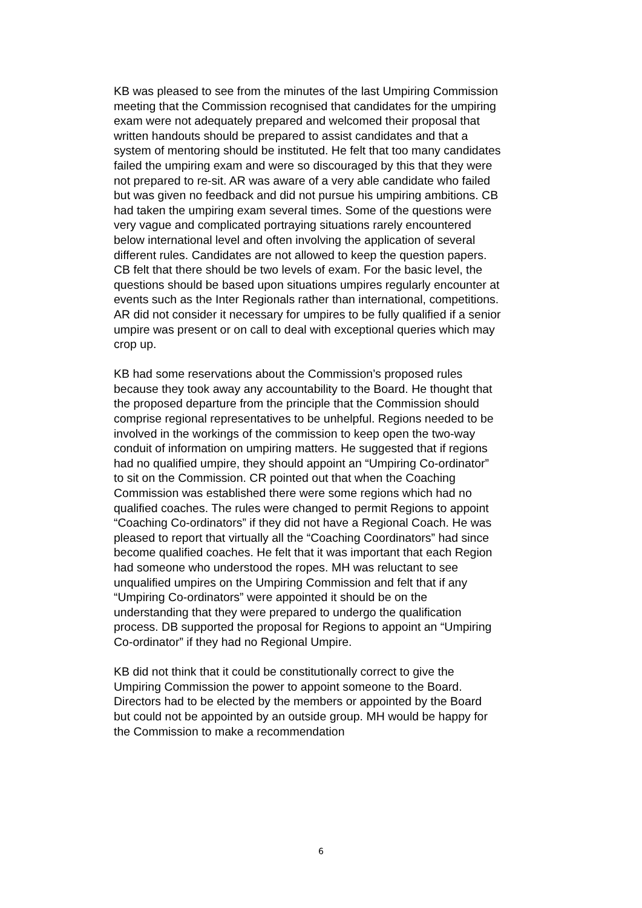KB was pleased to see from the minutes of the last Umpiring Commission meeting that the Commission recognised that candidates for the umpiring exam were not adequately prepared and welcomed their proposal that written handouts should be prepared to assist candidates and that a system of mentoring should be instituted. He felt that too many candidates failed the umpiring exam and were so discouraged by this that they were not prepared to re-sit. AR was aware of a very able candidate who failed but was given no feedback and did not pursue his umpiring ambitions. CB had taken the umpiring exam several times. Some of the questions were very vague and complicated portraying situations rarely encountered below international level and often involving the application of several different rules. Candidates are not allowed to keep the question papers. CB felt that there should be two levels of exam. For the basic level, the questions should be based upon situations umpires regularly encounter at events such as the Inter Regionals rather than international, competitions. AR did not consider it necessary for umpires to be fully qualified if a senior umpire was present or on call to deal with exceptional queries which may crop up.
KB had some reservations about the Commission’s proposed rules because they took away any accountability to the Board. He thought that the proposed departure from the principle that the Commission should comprise regional representatives to be unhelpful. Regions needed to be involved in the workings of the commission to keep open the two-way conduit of information on umpiring matters. He suggested that if regions had no qualified umpire, they should appoint an “Umpiring Co-ordinator” to sit on the Commission. CR pointed out that when the Coaching Commission was established there were some regions which had no qualified coaches. The rules were changed to permit Regions to appoint “Coaching Co-ordinators” if they did not have a Regional Coach. He was pleased to report that virtually all the “Coaching Coordinators” had since become qualified coaches. He felt that it was important that each Region had someone who understood the ropes. MH was reluctant to see unqualified umpires on the Umpiring Commission and felt that if any “Umpiring Co-ordinators” were appointed it should be on the understanding that they were prepared to undergo the qualification process. DB supported the proposal for Regions to appoint an “Umpiring Co-ordinator” if they had no Regional Umpire.
KB did not think that it could be constitutionally correct to give the Umpiring Commission the power to appoint someone to the Board. Directors had to be elected by the members or appointed by the Board but could not be appointed by an outside group. MH would be happy for the Commission to make a recommendation
6